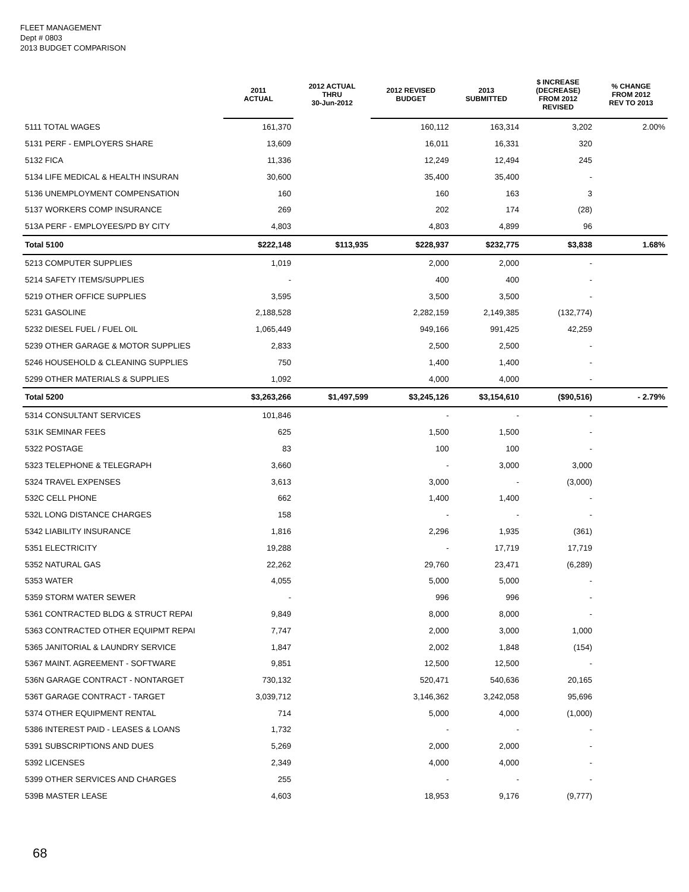FLEET MANAGEMENT
Dept # 0803
2013 BUDGET COMPARISON
| | 2011 ACTUAL | 2012 ACTUAL THRU 30-Jun-2012 | 2012 REVISED BUDGET | 2013 SUBMITTED | $ INCREASE (DECREASE) FROM 2012 REVISED | % CHANGE FROM 2012 REV TO 2013 |
| --- | --- | --- | --- | --- | --- | --- |
| 5111 TOTAL WAGES | 161,370 | | 160,112 | 163,314 | 3,202 | 2.00% |
| 5131 PERF - EMPLOYERS SHARE | 13,609 | | 16,011 | 16,331 | 320 | |
| 5132 FICA | 11,336 | | 12,249 | 12,494 | 245 | |
| 5134 LIFE MEDICAL & HEALTH INSURAN | 30,600 | | 35,400 | 35,400 | - | |
| 5136 UNEMPLOYMENT COMPENSATION | 160 | | 160 | 163 | 3 | |
| 5137 WORKERS COMP INSURANCE | 269 | | 202 | 174 | (28) | |
| 513A PERF - EMPLOYEES/PD BY CITY | 4,803 | | 4,803 | 4,899 | 96 | |
| Total 5100 | $222,148 | $113,935 | $228,937 | $232,775 | $3,838 | 1.68% |
| 5213 COMPUTER SUPPLIES | 1,019 | | 2,000 | 2,000 | - | |
| 5214 SAFETY ITEMS/SUPPLIES | - | | 400 | 400 | - | |
| 5219 OTHER OFFICE SUPPLIES | 3,595 | | 3,500 | 3,500 | - | |
| 5231 GASOLINE | 2,188,528 | | 2,282,159 | 2,149,385 | (132,774) | |
| 5232 DIESEL FUEL / FUEL OIL | 1,065,449 | | 949,166 | 991,425 | 42,259 | |
| 5239 OTHER GARAGE & MOTOR SUPPLIES | 2,833 | | 2,500 | 2,500 | - | |
| 5246 HOUSEHOLD & CLEANING SUPPLIES | 750 | | 1,400 | 1,400 | - | |
| 5299 OTHER MATERIALS & SUPPLIES | 1,092 | | 4,000 | 4,000 | - | |
| Total 5200 | $3,263,266 | $1,497,599 | $3,245,126 | $3,154,610 | ($90,516) | - 2.79% |
| 5314 CONSULTANT SERVICES | 101,846 | | - | - | - | |
| 531K SEMINAR FEES | 625 | | 1,500 | 1,500 | - | |
| 5322 POSTAGE | 83 | | 100 | 100 | - | |
| 5323 TELEPHONE & TELEGRAPH | 3,660 | | - | 3,000 | 3,000 | |
| 5324 TRAVEL EXPENSES | 3,613 | | 3,000 | - | (3,000) | |
| 532C CELL PHONE | 662 | | 1,400 | 1,400 | - | |
| 532L LONG DISTANCE CHARGES | 158 | | - | - | - | |
| 5342 LIABILITY INSURANCE | 1,816 | | 2,296 | 1,935 | (361) | |
| 5351 ELECTRICITY | 19,288 | | - | 17,719 | 17,719 | |
| 5352 NATURAL GAS | 22,262 | | 29,760 | 23,471 | (6,289) | |
| 5353 WATER | 4,055 | | 5,000 | 5,000 | - | |
| 5359 STORM WATER SEWER | - | | 996 | 996 | - | |
| 5361 CONTRACTED BLDG & STRUCT REPAI | 9,849 | | 8,000 | 8,000 | - | |
| 5363 CONTRACTED OTHER EQUIPMT REPAI | 7,747 | | 2,000 | 3,000 | 1,000 | |
| 5365 JANITORIAL & LAUNDRY SERVICE | 1,847 | | 2,002 | 1,848 | (154) | |
| 5367 MAINT. AGREEMENT - SOFTWARE | 9,851 | | 12,500 | 12,500 | - | |
| 536N GARAGE CONTRACT - NONTARGET | 730,132 | | 520,471 | 540,636 | 20,165 | |
| 536T GARAGE CONTRACT - TARGET | 3,039,712 | | 3,146,362 | 3,242,058 | 95,696 | |
| 5374 OTHER EQUIPMENT RENTAL | 714 | | 5,000 | 4,000 | (1,000) | |
| 5386 INTEREST PAID - LEASES & LOANS | 1,732 | | - | - | - | |
| 5391 SUBSCRIPTIONS AND DUES | 5,269 | | 2,000 | 2,000 | - | |
| 5392 LICENSES | 2,349 | | 4,000 | 4,000 | - | |
| 5399 OTHER SERVICES AND CHARGES | 255 | | - | - | - | |
| 539B MASTER LEASE | 4,603 | | 18,953 | 9,176 | (9,777) | |
68